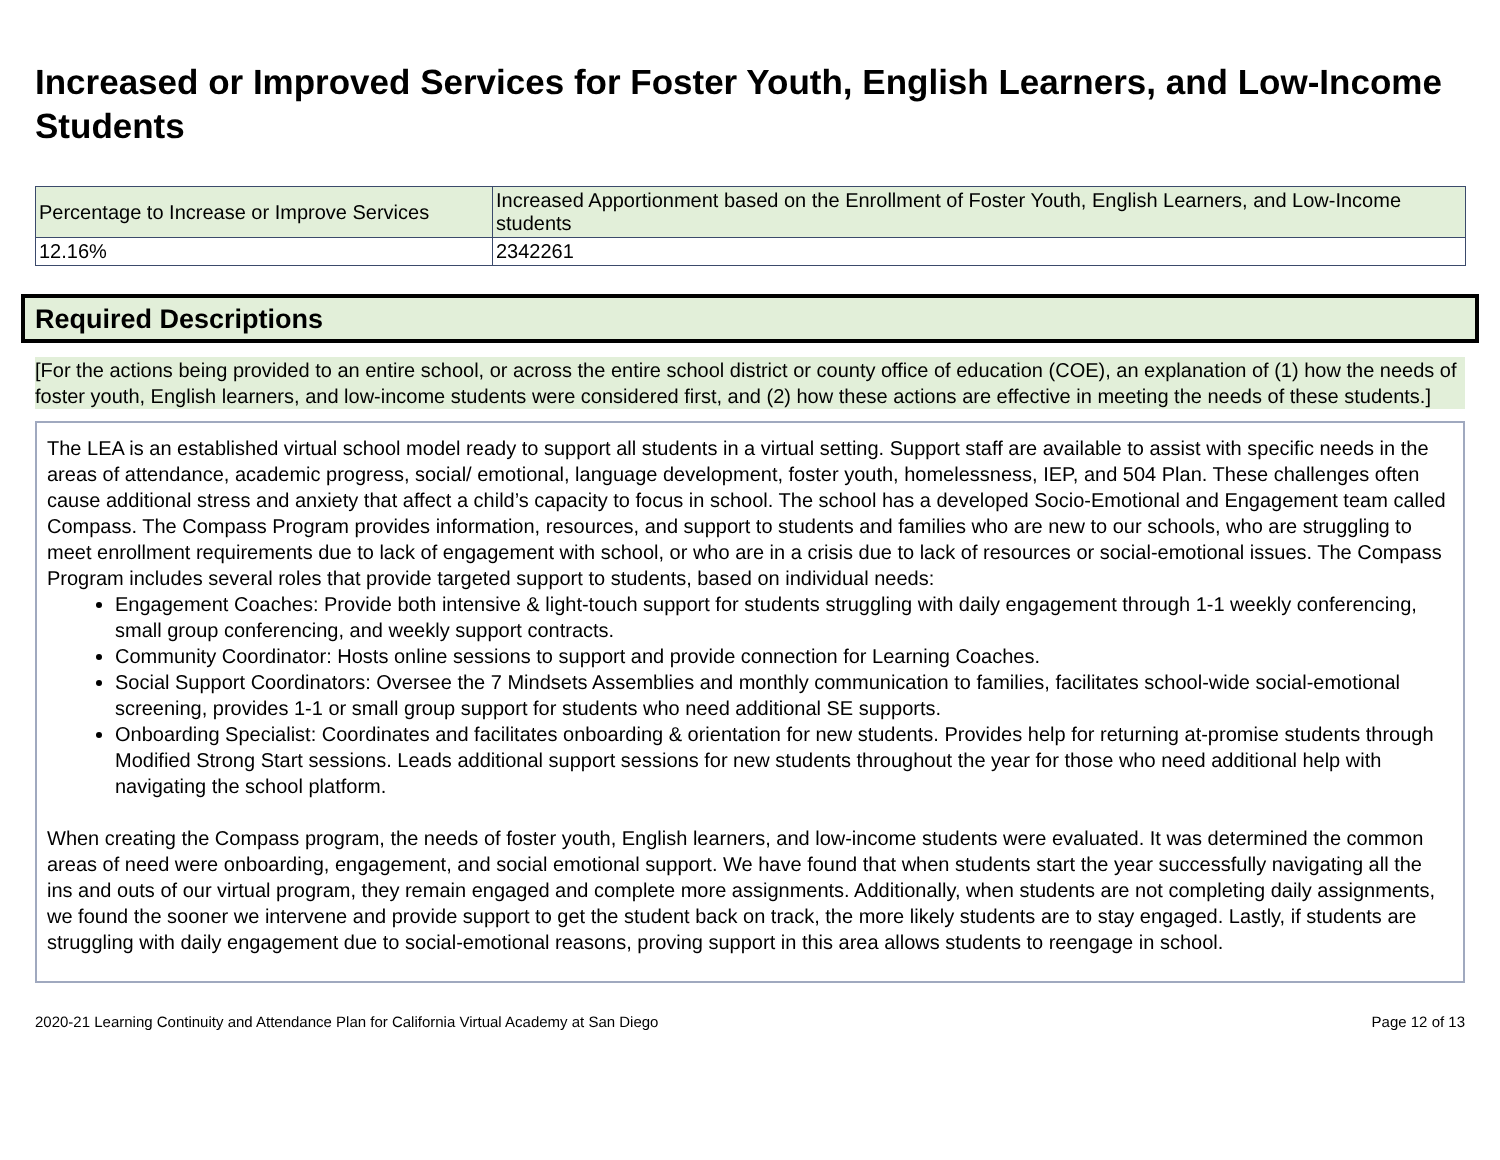Increased or Improved Services for Foster Youth, English Learners, and Low-Income Students
| Percentage to Increase or Improve Services | Increased Apportionment based on the Enrollment of Foster Youth, English Learners, and Low-Income students |
| 12.16% | 2342261 |
Required Descriptions
[For the actions being provided to an entire school, or across the entire school district or county office of education (COE), an explanation of (1) how the needs of foster youth, English learners, and low-income students were considered first, and (2) how these actions are effective in meeting the needs of these students.]
The LEA is an established virtual school model ready to support all students in a virtual setting. Support staff are available to assist with specific needs in the areas of attendance, academic progress, social/ emotional, language development, foster youth, homelessness, IEP, and 504 Plan. These challenges often cause additional stress and anxiety that affect a child’s capacity to focus in school. The school has a developed Socio-Emotional and Engagement team called Compass. The Compass Program provides information, resources, and support to students and families who are new to our schools, who are struggling to meet enrollment requirements due to lack of engagement with school, or who are in a crisis due to lack of resources or social-emotional issues. The Compass Program includes several roles that provide targeted support to students, based on individual needs:
Engagement Coaches: Provide both intensive & light-touch support for students struggling with daily engagement through 1-1 weekly conferencing, small group conferencing, and weekly support contracts.
Community Coordinator: Hosts online sessions to support and provide connection for Learning Coaches.
Social Support Coordinators: Oversee the 7 Mindsets Assemblies and monthly communication to families, facilitates school-wide social-emotional screening, provides 1-1 or small group support for students who need additional SE supports.
Onboarding Specialist: Coordinates and facilitates onboarding & orientation for new students. Provides help for returning at-promise students through Modified Strong Start sessions. Leads additional support sessions for new students throughout the year for those who need additional help with navigating the school platform.
When creating the Compass program, the needs of foster youth, English learners, and low-income students were evaluated. It was determined the common areas of need were onboarding, engagement, and social emotional support. We have found that when students start the year successfully navigating all the ins and outs of our virtual program, they remain engaged and complete more assignments. Additionally, when students are not completing daily assignments, we found the sooner we intervene and provide support to get the student back on track, the more likely students are to stay engaged. Lastly, if students are struggling with daily engagement due to social-emotional reasons, proving support in this area allows students to reengage in school.
2020-21 Learning Continuity and Attendance Plan for California Virtual Academy at San Diego Page 12 of 13